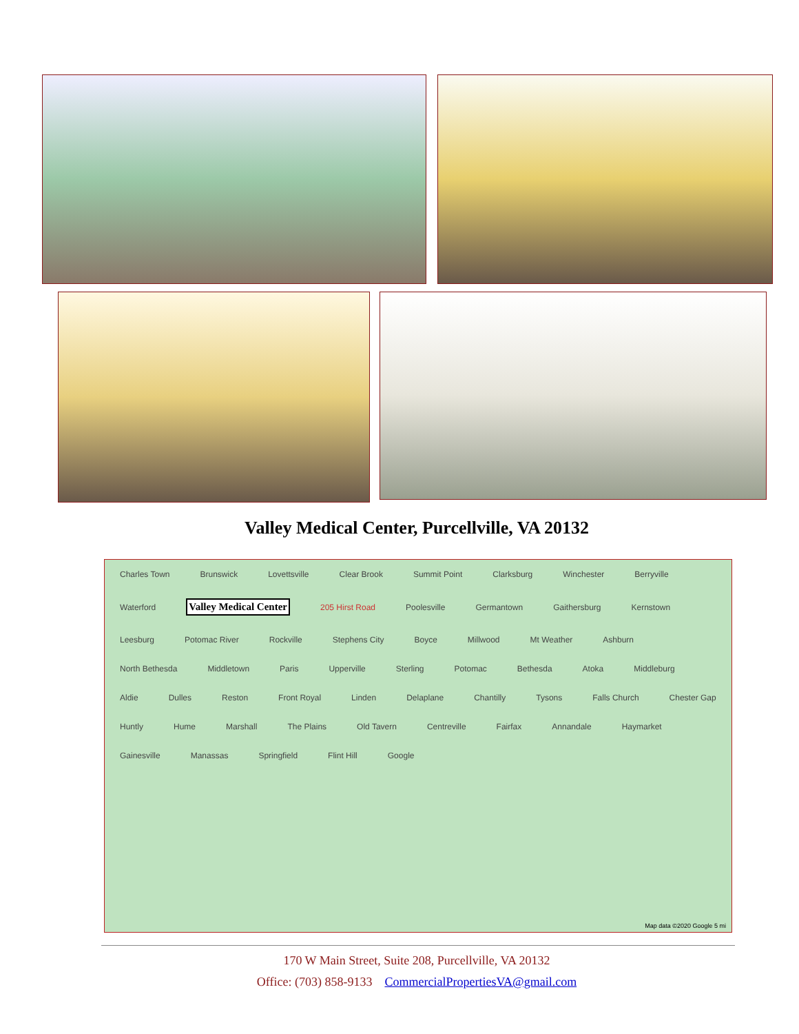Valley Medical Center, Purcellville, VA 20132
Charles Town Brunswick Lovettsville Clear Brook Summit Point Clarksburg Winchester Berryville Waterford Valley Medical Center 205 Hirst Road Poolesville Germantown Gaithersburg Kernstown Leesburg Potomac River Rockville Stephens City Boyce Millwood Mt Weather Ashburn North Bethesda Middletown Paris Upperville Sterling Potomac Bethesda Atoka Middleburg Aldie Dulles Reston Front Royal Linden Delaplane Chantilly Tysons Falls Church Chester Gap Huntly Hume Marshall The Plains Old Tavern Centreville Fairfax Annandale Haymarket Gainesville Manassas Springfield Flint Hill Google
Map data ©2020 Google 5 mi
170 W Main Street, Suite 208, Purcellville, VA 20132
Office: (703) 858-9133 CommercialPropertiesVA@gmail.com